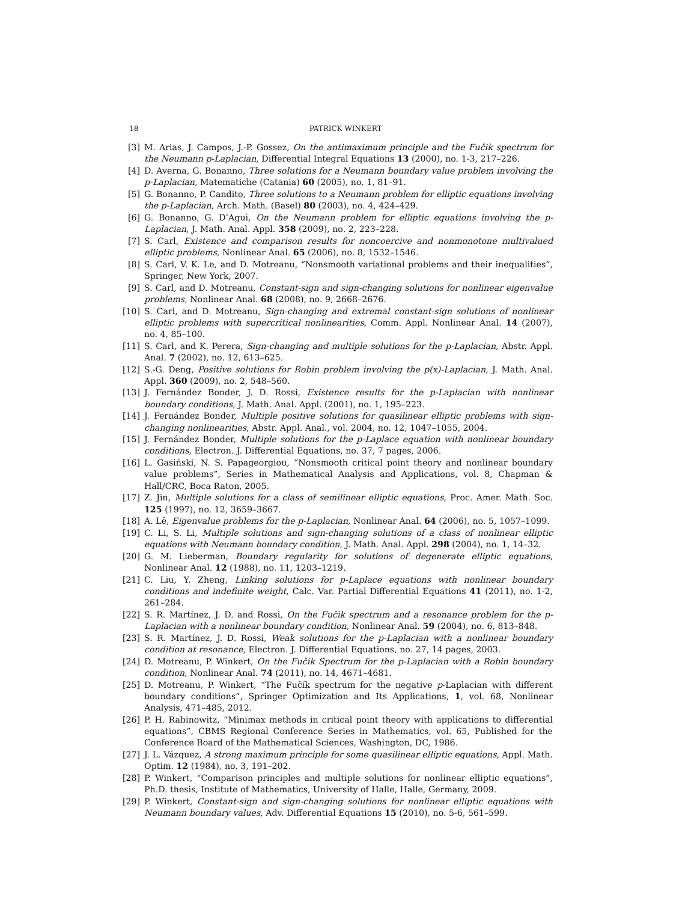18 PATRICK WINKERT
[3] M. Arias, J. Campos, J.-P. Gossez, On the antimaximum principle and the Fučik spectrum for the Neumann p-Laplacian, Differential Integral Equations 13 (2000), no. 1-3, 217–226.
[4] D. Averna, G. Bonanno, Three solutions for a Neumann boundary value problem involving the p-Laplacian, Matematiche (Catania) 60 (2005), no. 1, 81–91.
[5] G. Bonanno, P. Candito, Three solutions to a Neumann problem for elliptic equations involving the p-Laplacian, Arch. Math. (Basel) 80 (2003), no. 4, 424–429.
[6] G. Bonanno, G. D’Aguì, On the Neumann problem for elliptic equations involving the p-Laplacian, J. Math. Anal. Appl. 358 (2009), no. 2, 223–228.
[7] S. Carl, Existence and comparison results for noncoercive and nonmonotone multivalued elliptic problems, Nonlinear Anal. 65 (2006), no. 8, 1532–1546.
[8] S. Carl, V. K. Le, and D. Motreanu, “Nonsmooth variational problems and their inequalities”, Springer, New York, 2007.
[9] S. Carl, and D. Motreanu, Constant-sign and sign-changing solutions for nonlinear eigenvalue problems, Nonlinear Anal. 68 (2008), no. 9, 2668–2676.
[10] S. Carl, and D. Motreanu, Sign-changing and extremal constant-sign solutions of nonlinear elliptic problems with supercritical nonlinearities, Comm. Appl. Nonlinear Anal. 14 (2007), no. 4, 85–100.
[11] S. Carl, and K. Perera, Sign-changing and multiple solutions for the p-Laplacian, Abstr. Appl. Anal. 7 (2002), no. 12, 613–625.
[12] S.-G. Deng, Positive solutions for Robin problem involving the p(x)-Laplacian, J. Math. Anal. Appl. 360 (2009), no. 2, 548–560.
[13] J. Fernández Bonder, J. D. Rossi, Existence results for the p-Laplacian with nonlinear boundary conditions, J. Math. Anal. Appl. (2001), no. 1, 195–223.
[14] J. Fernández Bonder, Multiple positive solutions for quasilinear elliptic problems with sign-changing nonlinearities, Abstr. Appl. Anal., vol. 2004, no. 12, 1047–1055, 2004.
[15] J. Fernández Bonder, Multiple solutions for the p-Laplace equation with nonlinear boundary conditions, Electron. J. Differential Equations, no. 37, 7 pages, 2006.
[16] L. Gasiński, N. S. Papageorgiou, “Nonsmooth critical point theory and nonlinear boundary value problems”, Series in Mathematical Analysis and Applications, vol. 8, Chapman & Hall/CRC, Boca Raton, 2005.
[17] Z. Jin, Multiple solutions for a class of semilinear elliptic equations, Proc. Amer. Math. Soc. 125 (1997), no. 12, 3659–3667.
[18] A. Lê, Eigenvalue problems for the p-Laplacian, Nonlinear Anal. 64 (2006), no. 5, 1057–1099.
[19] C. Li, S. Li, Multiple solutions and sign-changing solutions of a class of nonlinear elliptic equations with Neumann boundary condition, J. Math. Anal. Appl. 298 (2004), no. 1, 14–32.
[20] G. M. Lieberman, Boundary regularity for solutions of degenerate elliptic equations, Nonlinear Anal. 12 (1988), no. 11, 1203–1219.
[21] C. Liu, Y. Zheng, Linking solutions for p-Laplace equations with nonlinear boundary conditions and indefinite weight, Calc. Var. Partial Differential Equations 41 (2011), no. 1-2, 261–284.
[22] S. R. Martínez, J. D. and Rossi, On the Fučik spectrum and a resonance problem for the p-Laplacian with a nonlinear boundary condition, Nonlinear Anal. 59 (2004), no. 6, 813–848.
[23] S. R. Martínez, J. D. Rossi, Weak solutions for the p-Laplacian with a nonlinear boundary condition at resonance, Electron. J. Differential Equations, no. 27, 14 pages, 2003.
[24] D. Motreanu, P. Winkert, On the Fučik Spectrum for the p-Laplacian with a Robin boundary condition, Nonlinear Anal. 74 (2011), no. 14, 4671–4681.
[25] D. Motreanu, P. Winkert, “The Fučík spectrum for the negative p-Laplacian with different boundary conditions”, Springer Optimization and Its Applications, 1, vol. 68, Nonlinear Analysis, 471–485, 2012.
[26] P. H. Rabinowitz, “Minimax methods in critical point theory with applications to differential equations”, CBMS Regional Conference Series in Mathematics, vol. 65, Published for the Conference Board of the Mathematical Sciences, Washington, DC, 1986.
[27] J. L. Vázquez, A strong maximum principle for some quasilinear elliptic equations, Appl. Math. Optim. 12 (1984), no. 3, 191–202.
[28] P. Winkert, “Comparison principles and multiple solutions for nonlinear elliptic equations”, Ph.D. thesis, Institute of Mathematics, University of Halle, Halle, Germany, 2009.
[29] P. Winkert, Constant-sign and sign-changing solutions for nonlinear elliptic equations with Neumann boundary values, Adv. Differential Equations 15 (2010), no. 5-6, 561–599.